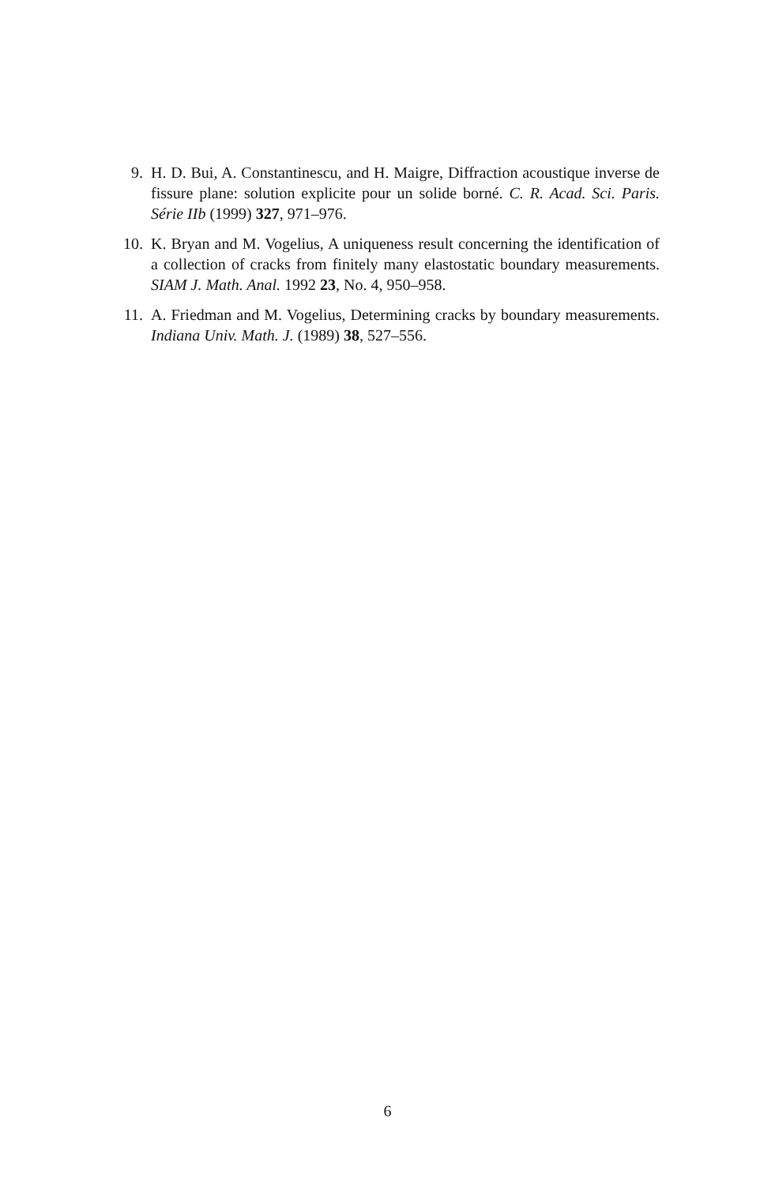9. H. D. Bui, A. Constantinescu, and H. Maigre, Diffraction acoustique inverse de fissure plane: solution explicite pour un solide borné. C. R. Acad. Sci. Paris. Série IIb (1999) 327, 971–976.
10. K. Bryan and M. Vogelius, A uniqueness result concerning the identification of a collection of cracks from finitely many elastostatic boundary measurements. SIAM J. Math. Anal. 1992 23, No. 4, 950–958.
11. A. Friedman and M. Vogelius, Determining cracks by boundary measurements. Indiana Univ. Math. J. (1989) 38, 527–556.
6